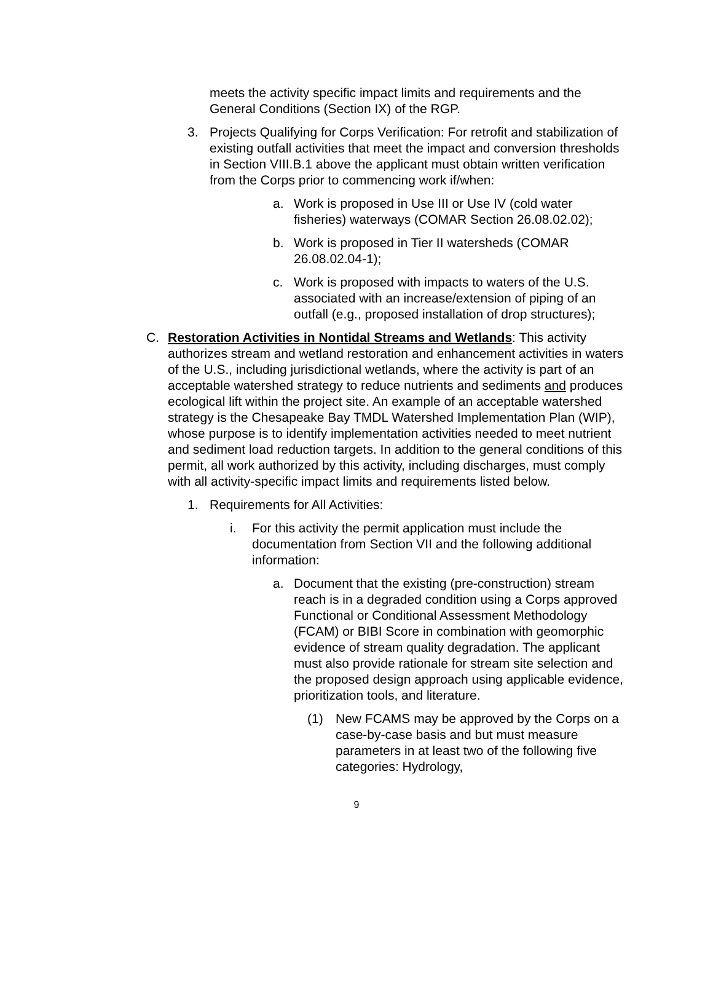meets the activity specific impact limits and requirements and the General Conditions (Section IX) of the RGP.
3. Projects Qualifying for Corps Verification: For retrofit and stabilization of existing outfall activities that meet the impact and conversion thresholds in Section VIII.B.1 above the applicant must obtain written verification from the Corps prior to commencing work if/when:
a. Work is proposed in Use III or Use IV (cold water fisheries) waterways (COMAR Section 26.08.02.02);
b. Work is proposed in Tier II watersheds (COMAR 26.08.02.04-1);
c. Work is proposed with impacts to waters of the U.S. associated with an increase/extension of piping of an outfall (e.g., proposed installation of drop structures);
C. Restoration Activities in Nontidal Streams and Wetlands: This activity authorizes stream and wetland restoration and enhancement activities in waters of the U.S., including jurisdictional wetlands, where the activity is part of an acceptable watershed strategy to reduce nutrients and sediments and produces ecological lift within the project site. An example of an acceptable watershed strategy is the Chesapeake Bay TMDL Watershed Implementation Plan (WIP), whose purpose is to identify implementation activities needed to meet nutrient and sediment load reduction targets. In addition to the general conditions of this permit, all work authorized by this activity, including discharges, must comply with all activity-specific impact limits and requirements listed below.
1. Requirements for All Activities:
i. For this activity the permit application must include the documentation from Section VII and the following additional information:
a. Document that the existing (pre-construction) stream reach is in a degraded condition using a Corps approved Functional or Conditional Assessment Methodology (FCAM) or BIBI Score in combination with geomorphic evidence of stream quality degradation. The applicant must also provide rationale for stream site selection and the proposed design approach using applicable evidence, prioritization tools, and literature.
(1) New FCAMS may be approved by the Corps on a case-by-case basis and but must measure parameters in at least two of the following five categories: Hydrology,
9